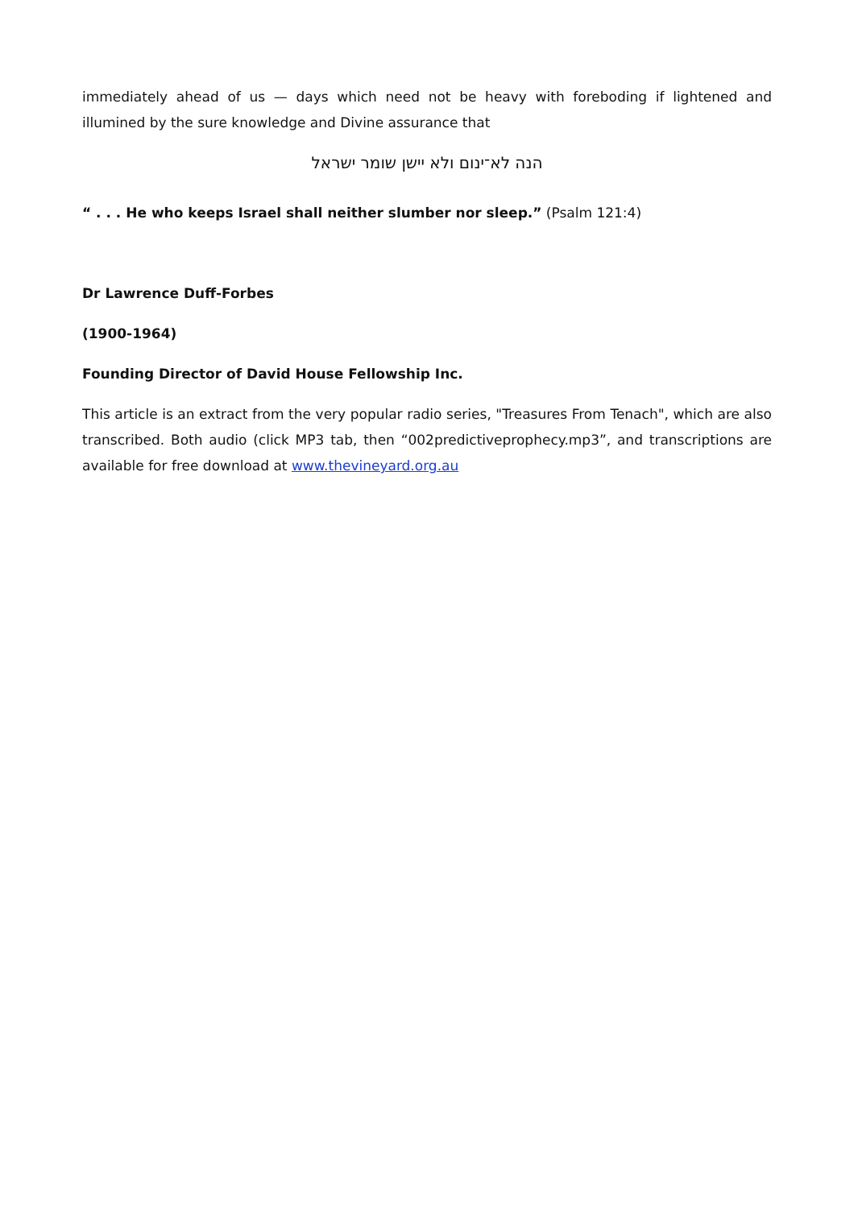immediately ahead of us — days which need not be heavy with foreboding if lightened and illumined by the sure knowledge and Divine assurance that
הנה לא־ינום ולא יישן שומר ישראל
“ . . . He who keeps Israel shall neither slumber nor sleep.” (Psalm 121:4)
Dr Lawrence Duff-Forbes
(1900-1964)
Founding Director of David House Fellowship Inc.
This article is an extract from the very popular radio series, "Treasures From Tenach", which are also transcribed. Both audio (click MP3 tab, then “002predictiveprophecy.mp3”, and transcriptions are available for free download at www.thevineyard.org.au